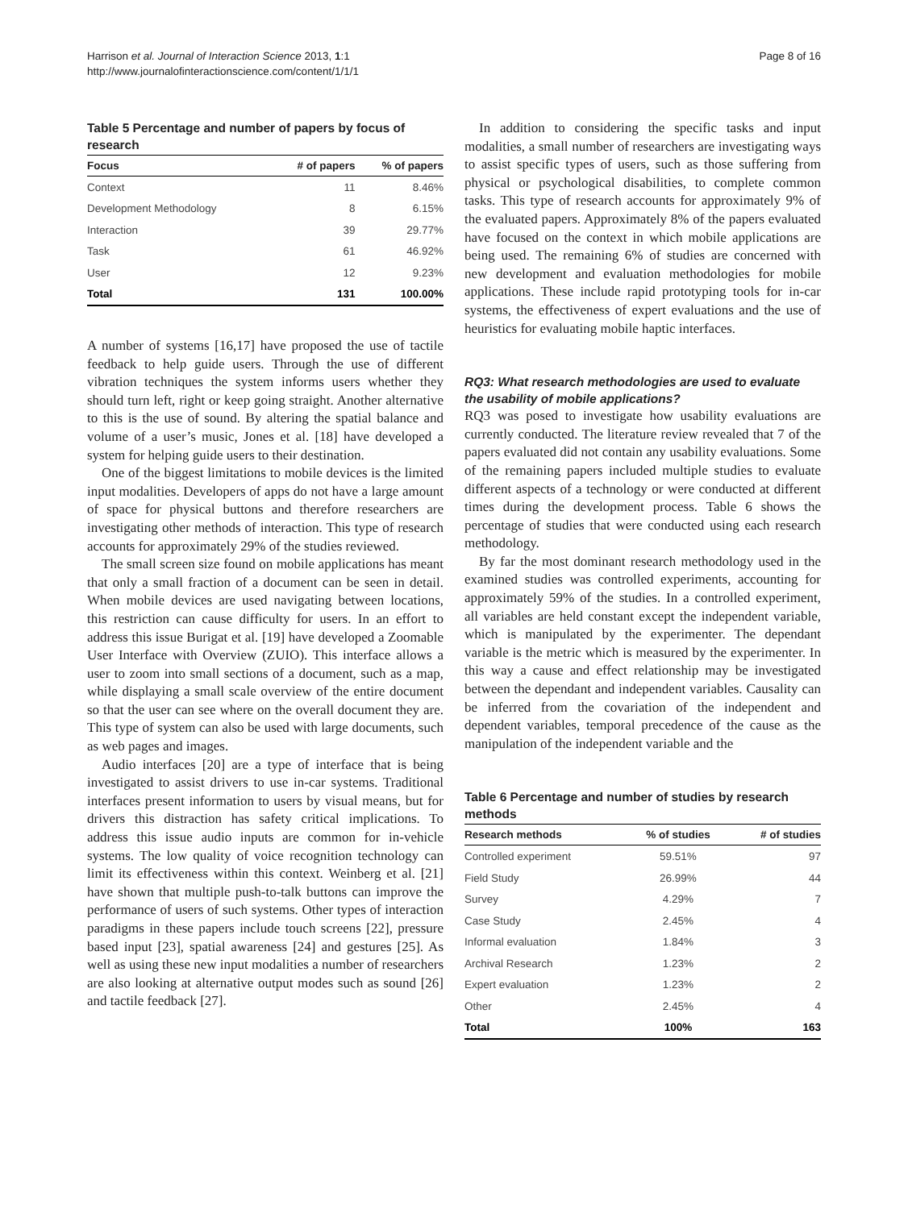Harrison et al. Journal of Interaction Science 2013, 1:1
http://www.journalofinteractionscience.com/content/1/1/1
Page 8 of 16
Table 5 Percentage and number of papers by focus of research
| Focus | # of papers | % of papers |
| --- | --- | --- |
| Context | 11 | 8.46% |
| Development Methodology | 8 | 6.15% |
| Interaction | 39 | 29.77% |
| Task | 61 | 46.92% |
| User | 12 | 9.23% |
| Total | 131 | 100.00% |
A number of systems [16,17] have proposed the use of tactile feedback to help guide users. Through the use of different vibration techniques the system informs users whether they should turn left, right or keep going straight. Another alternative to this is the use of sound. By altering the spatial balance and volume of a user’s music, Jones et al. [18] have developed a system for helping guide users to their destination.
One of the biggest limitations to mobile devices is the limited input modalities. Developers of apps do not have a large amount of space for physical buttons and therefore researchers are investigating other methods of interaction. This type of research accounts for approximately 29% of the studies reviewed.
The small screen size found on mobile applications has meant that only a small fraction of a document can be seen in detail. When mobile devices are used navigating between locations, this restriction can cause difficulty for users. In an effort to address this issue Burigat et al. [19] have developed a Zoomable User Interface with Overview (ZUIO). This interface allows a user to zoom into small sections of a document, such as a map, while displaying a small scale overview of the entire document so that the user can see where on the overall document they are. This type of system can also be used with large documents, such as web pages and images.
Audio interfaces [20] are a type of interface that is being investigated to assist drivers to use in-car systems. Traditional interfaces present information to users by visual means, but for drivers this distraction has safety critical implications. To address this issue audio inputs are common for in-vehicle systems. The low quality of voice recognition technology can limit its effectiveness within this context. Weinberg et al. [21] have shown that multiple push-to-talk buttons can improve the performance of users of such systems. Other types of interaction paradigms in these papers include touch screens [22], pressure based input [23], spatial awareness [24] and gestures [25]. As well as using these new input modalities a number of researchers are also looking at alternative output modes such as sound [26] and tactile feedback [27].
In addition to considering the specific tasks and input modalities, a small number of researchers are investigating ways to assist specific types of users, such as those suffering from physical or psychological disabilities, to complete common tasks. This type of research accounts for approximately 9% of the evaluated papers. Approximately 8% of the papers evaluated have focused on the context in which mobile applications are being used. The remaining 6% of studies are concerned with new development and evaluation methodologies for mobile applications. These include rapid prototyping tools for in-car systems, the effectiveness of expert evaluations and the use of heuristics for evaluating mobile haptic interfaces.
RQ3: What research methodologies are used to evaluate the usability of mobile applications?
RQ3 was posed to investigate how usability evaluations are currently conducted. The literature review revealed that 7 of the papers evaluated did not contain any usability evaluations. Some of the remaining papers included multiple studies to evaluate different aspects of a technology or were conducted at different times during the development process. Table 6 shows the percentage of studies that were conducted using each research methodology.
By far the most dominant research methodology used in the examined studies was controlled experiments, accounting for approximately 59% of the studies. In a controlled experiment, all variables are held constant except the independent variable, which is manipulated by the experimenter. The dependant variable is the metric which is measured by the experimenter. In this way a cause and effect relationship may be investigated between the dependant and independent variables. Causality can be inferred from the covariation of the independent and dependent variables, temporal precedence of the cause as the manipulation of the independent variable and the
Table 6 Percentage and number of studies by research methods
| Research methods | % of studies | # of studies |
| --- | --- | --- |
| Controlled experiment | 59.51% | 97 |
| Field Study | 26.99% | 44 |
| Survey | 4.29% | 7 |
| Case Study | 2.45% | 4 |
| Informal evaluation | 1.84% | 3 |
| Archival Research | 1.23% | 2 |
| Expert evaluation | 1.23% | 2 |
| Other | 2.45% | 4 |
| Total | 100% | 163 |